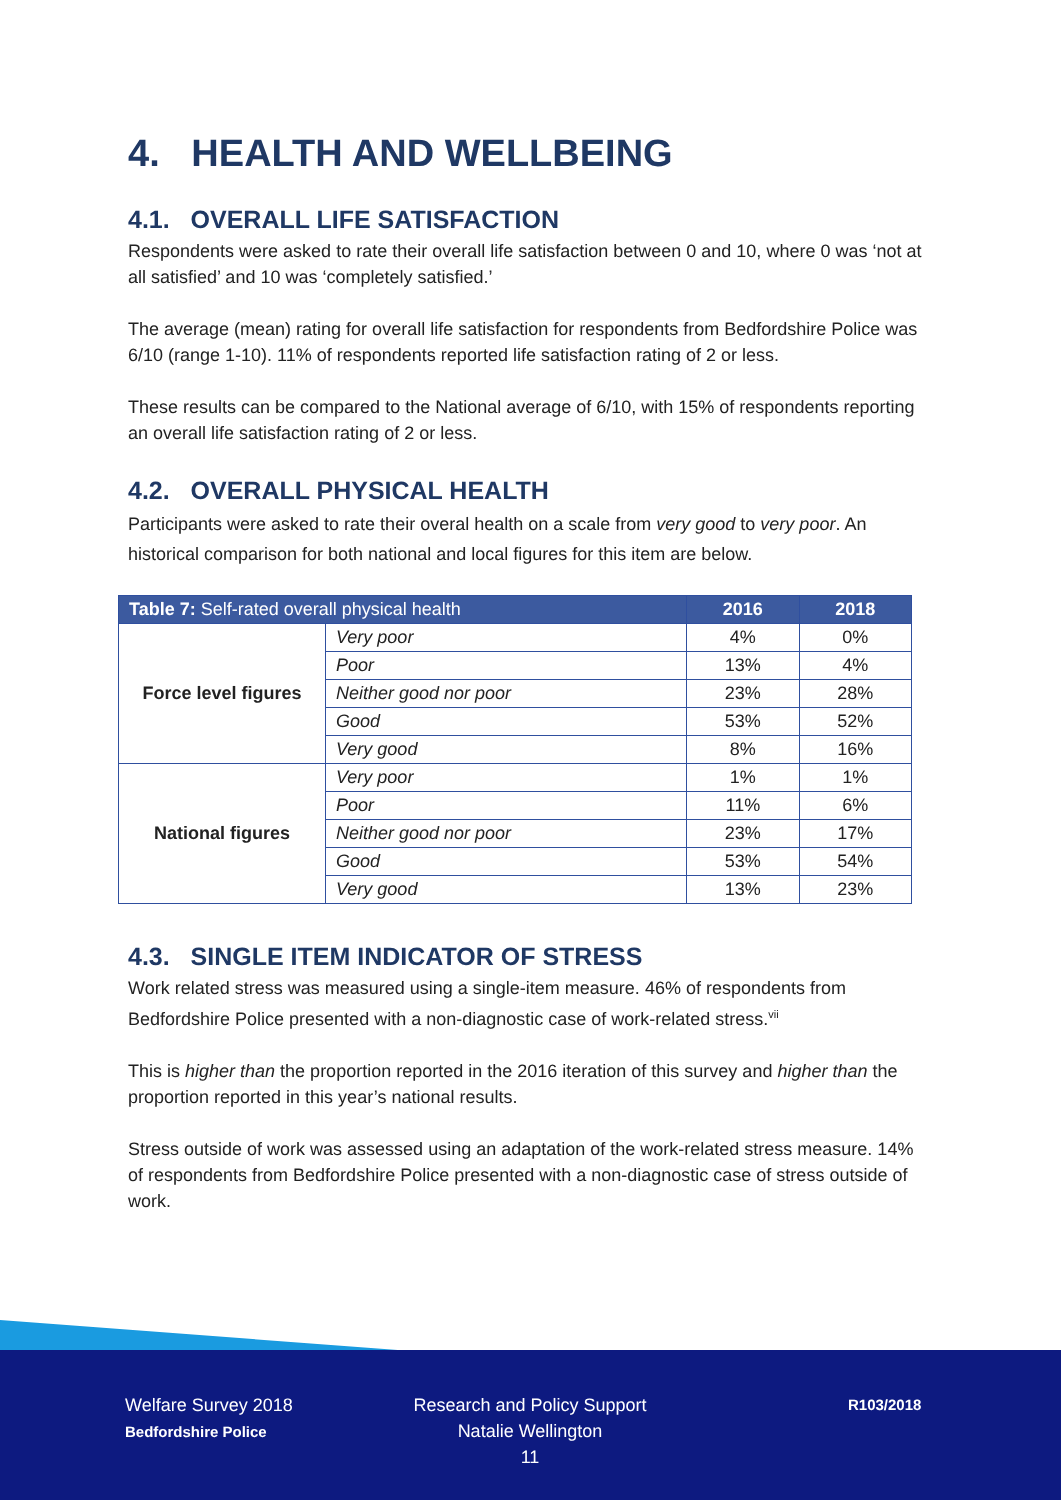4. HEALTH AND WELLBEING
4.1. OVERALL LIFE SATISFACTION
Respondents were asked to rate their overall life satisfaction between 0 and 10, where 0 was ‘not at all satisfied’ and 10 was ‘completely satisfied.’
The average (mean) rating for overall life satisfaction for respondents from Bedfordshire Police was 6/10 (range 1-10). 11% of respondents reported life satisfaction rating of 2 or less.
These results can be compared to the National average of 6/10, with 15% of respondents reporting an overall life satisfaction rating of 2 or less.
4.2. OVERALL PHYSICAL HEALTH
Participants were asked to rate their overal health on a scale from very good to very poor. An historical comparison for both national and local figures for this item are below.
| Table 7: Self-rated overall physical health | | 2016 | 2018 |
| --- | --- | --- | --- |
| Force level figures | Very poor | 4% | 0% |
| | Poor | 13% | 4% |
| | Neither good nor poor | 23% | 28% |
| | Good | 53% | 52% |
| | Very good | 8% | 16% |
| National figures | Very poor | 1% | 1% |
| | Poor | 11% | 6% |
| | Neither good nor poor | 23% | 17% |
| | Good | 53% | 54% |
| | Very good | 13% | 23% |
4.3. SINGLE ITEM INDICATOR OF STRESS
Work related stress was measured using a single-item measure. 46% of respondents from Bedfordshire Police presented with a non-diagnostic case of work-related stress.<sup>vii</sup>
This is higher than the proportion reported in the 2016 iteration of this survey and higher than the proportion reported in this year’s national results.
Stress outside of work was assessed using an adaptation of the work-related stress measure. 14% of respondents from Bedfordshire Police presented with a non-diagnostic case of stress outside of work.
Welfare Survey 2018
Bedfordshire Police
Research and Policy Support
Natalie Wellington
11
R103/2018